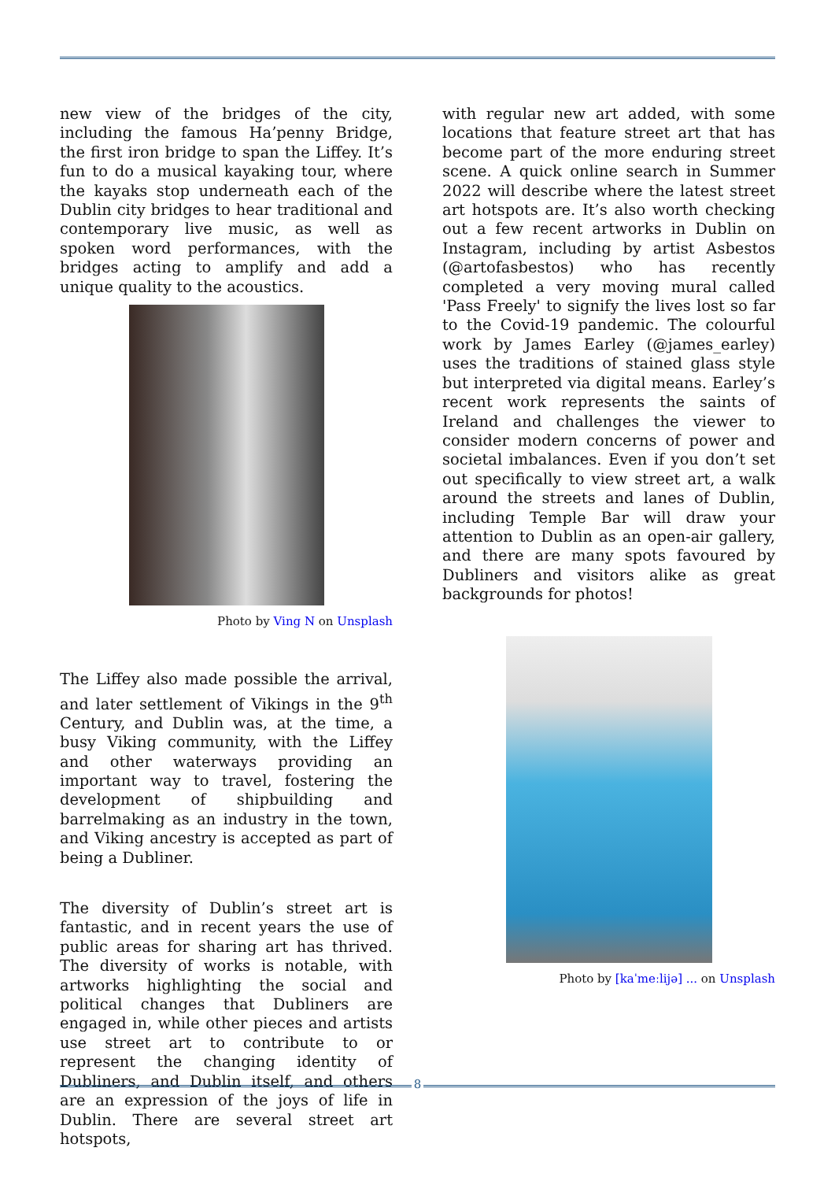new view of the bridges of the city, including the famous Ha’penny Bridge, the first iron bridge to span the Liffey. It’s fun to do a musical kayaking tour, where the kayaks stop underneath each of the Dublin city bridges to hear traditional and contemporary live music, as well as spoken word performances, with the bridges acting to amplify and add a unique quality to the acoustics.
Photo by Ving N on Unsplash
The Liffey also made possible the arrival, and later settlement of Vikings in the 9<sup>th</sup> Century, and Dublin was, at the time, a busy Viking community, with the Liffey and other waterways providing an important way to travel, fostering the development of shipbuilding and barrelmaking as an industry in the town, and Viking ancestry is accepted as part of being a Dubliner.
The diversity of Dublin’s street art is fantastic, and in recent years the use of public areas for sharing art has thrived. The diversity of works is notable, with artworks highlighting the social and political changes that Dubliners are engaged in, while other pieces and artists use street art to contribute to or represent the changing identity of Dubliners, and Dublin itself, and others are an expression of the joys of life in Dublin. There are several street art hotspots,
with regular new art added, with some locations that feature street art that has become part of the more enduring street scene. A quick online search in Summer 2022 will describe where the latest street art hotspots are. It’s also worth checking out a few recent artworks in Dublin on Instagram, including by artist Asbestos (@artofasbestos) who has recently completed a very moving mural called 'Pass Freely' to signify the lives lost so far to the Covid-19 pandemic. The colourful work by James Earley (@james_earley) uses the traditions of stained glass style but interpreted via digital means. Earley’s recent work represents the saints of Ireland and challenges the viewer to consider modern concerns of power and societal imbalances. Even if you don’t set out specifically to view street art, a walk around the streets and lanes of Dublin, including Temple Bar will draw your attention to Dublin as an open-air gallery, and there are many spots favoured by Dubliners and visitors alike as great backgrounds for photos!
Photo by [kaˈmeːlijə] ... on Unsplash
8